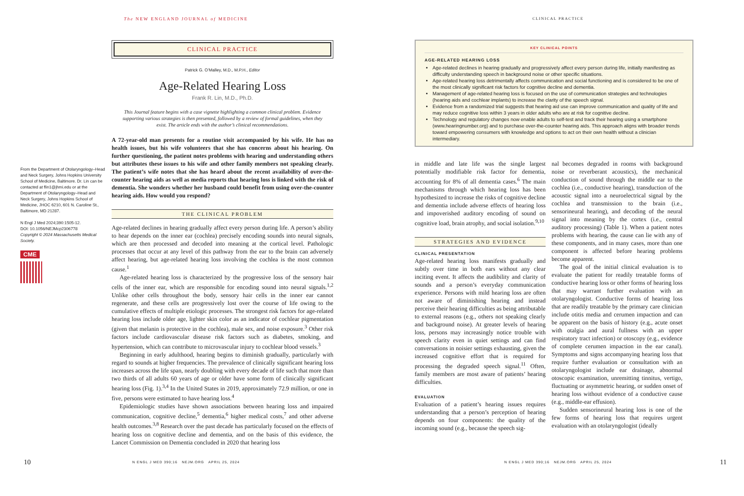The NEW ENGLAND JOURNAL of MEDICINE
From the Department of Otolaryngology–Head and Neck Surgery, Johns Hopkins University School of Medicine, Baltimore. Dr. Lin can be contacted at flin1@jhmi.edu or at the Department of Otolaryngology–Head and Neck Surgery, Johns Hopkins School of Medicine, JHOC 6210, 601 N. Caroline St., Baltimore, MD 21287.
N Engl J Med 2024;390:1505-12.
DOI: 10.1056/NEJMcp2306778
Copyright © 2024 Massachusetts Medical Society.
CME
CLINICAL PRACTICE
Patrick G. O’Malley, M.D., M.P.H., Editor
Age-Related Hearing Loss
Frank R. Lin, M.D., Ph.D.
This Journal feature begins with a case vignette highlighting a common clinical problem. Evidence supporting various strategies is then presented, followed by a review of formal guidelines, when they exist. The article ends with the author’s clinical recommendations.
A 72-year-old man presents for a routine visit accompanied by his wife. He has no health issues, but his wife volunteers that she has concerns about his hearing. On further questioning, the patient notes problems with hearing and understanding others but attributes these issues to his wife and other family members not speaking clearly. The patient’s wife notes that she has heard about the recent availability of over-the-counter hearing aids as well as media reports that hearing loss is linked with the risk of dementia. She wonders whether her husband could benefit from using over-the-counter hearing aids. How would you respond?
THE CLINICAL PROBLEM
Age-related declines in hearing gradually affect every person during life. A person’s ability to hear depends on the inner ear (cochlea) precisely encoding sounds into neural signals, which are then processed and decoded into meaning at the cortical level. Pathologic processes that occur at any level of this pathway from the ear to the brain can adversely affect hearing, but age-related hearing loss involving the cochlea is the most common cause.<sup>1</sup>
Age-related hearing loss is characterized by the progressive loss of the sensory hair cells of the inner ear, which are responsible for encoding sound into neural signals.<sup>1,2</sup> Unlike other cells throughout the body, sensory hair cells in the inner ear cannot regenerate, and these cells are progressively lost over the course of life owing to the cumulative effects of multiple etiologic processes. The strongest risk factors for age-related hearing loss include older age, lighter skin color as an indicator of cochlear pigmentation (given that melanin is protective in the cochlea), male sex, and noise exposure.<sup>3</sup> Other risk factors include cardiovascular disease risk factors such as diabetes, smoking, and hypertension, which can contribute to microvascular injury to cochlear blood vessels.<sup>3</sup>
Beginning in early adulthood, hearing begins to diminish gradually, particularly with regard to sounds at higher frequencies. The prevalence of clinically significant hearing loss increases across the life span, nearly doubling with every decade of life such that more than two thirds of all adults 60 years of age or older have some form of clinically significant hearing loss (Fig. 1).<sup>3,4</sup> In the United States in 2019, approximately 72.9 million, or one in five, persons were estimated to have hearing loss.<sup>4</sup>
Epidemiologic studies have shown associations between hearing loss and impaired communication, cognitive decline,<sup>5</sup> dementia,<sup>6</sup> higher medical costs,<sup>7</sup> and other adverse health outcomes.<sup>3,8</sup> Research over the past decade has particularly focused on the effects of hearing loss on cognitive decline and dementia, and on the basis of this evidence, the Lancet Commission on Dementia concluded in 2020 that hearing loss
10
N ENGL J MED 390;16 NEJM.ORG APRIL 25, 2024
CLINICAL PRACTICE
KEY CLINICAL POINTS
AGE-RELATED HEARING LOSS
Age-related declines in hearing gradually and progressively affect every person during life, initially manifesting as difficulty understanding speech in background noise or other specific situations.
Age-related hearing loss detrimentally affects communication and social functioning and is considered to be one of the most clinically significant risk factors for cognitive decline and dementia.
Management of age-related hearing loss is focused on the use of communication strategies and technologies (hearing aids and cochlear implants) to increase the clarity of the speech signal.
Evidence from a randomized trial suggests that hearing aid use can improve communication and quality of life and may reduce cognitive loss within 3 years in older adults who are at risk for cognitive decline.
Technology and regulatory changes now enable adults to self-test and track their hearing using a smartphone (www.hearingnumber.org) and to purchase over-the-counter hearing aids. This approach aligns with broader trends toward empowering consumers with knowledge and options to act on their own health without a clinician intermediary.
in middle and late life was the single largest potentially modifiable risk factor for dementia, accounting for 8% of all dementia cases.<sup>6</sup> The main mechanisms through which hearing loss has been hypothesized to increase the risks of cognitive decline and dementia include adverse effects of hearing loss and impoverished auditory encoding of sound on cognitive load, brain atrophy, and social isolation.<sup>9,10</sup>
STRATEGIES AND EVIDENCE
CLINICAL PRESENTATION
Age-related hearing loss manifests gradually and subtly over time in both ears without any clear inciting event. It affects the audibility and clarity of sounds and a person’s everyday communication experience. Persons with mild hearing loss are often not aware of diminishing hearing and instead perceive their hearing difficulties as being attributable to external reasons (e.g., others not speaking clearly and background noise). At greater levels of hearing loss, persons may increasingly notice trouble with speech clarity even in quiet settings and can find conversations in noisier settings exhausting, given the increased cognitive effort that is required for processing the degraded speech signal.<sup>11</sup> Often, family members are most aware of patients’ hearing difficulties.
EVALUATION
Evaluation of a patient’s hearing issues requires understanding that a person’s perception of hearing depends on four components: the quality of the incoming sound (e.g., because the speech sig-
nal becomes degraded in rooms with background noise or reverberant acoustics), the mechanical conduction of sound through the middle ear to the cochlea (i.e., conductive hearing), transduction of the acoustic signal into a neuroelectrical signal by the cochlea and transmission to the brain (i.e., sensorineural hearing), and decoding of the neural signal into meaning by the cortex (i.e., central auditory processing) (Table 1). When a patient notes problems with hearing, the cause can lie with any of these components, and in many cases, more than one component is affected before hearing problems become apparent.
The goal of the initial clinical evaluation is to evaluate the patient for readily treatable forms of conductive hearing loss or other forms of hearing loss that may warrant further evaluation with an otolaryngologist. Conductive forms of hearing loss that are readily treatable by the primary care clinician include otitis media and cerumen impaction and can be apparent on the basis of history (e.g., acute onset with otalgia and aural fullness with an upper respiratory tract infection) or otoscopy (e.g., evidence of complete cerumen impaction in the ear canal). Symptoms and signs accompanying hearing loss that require further evaluation or consultation with an otolaryngologist include ear drainage, abnormal otoscopic examination, unremitting tinnitus, vertigo, fluctuating or asymmetric hearing, or sudden onset of hearing loss without evidence of a conductive cause (e.g., middle-ear effusion).
Sudden sensorineural hearing loss is one of the few forms of hearing loss that requires urgent evaluation with an otolaryngologist (ideally
N ENGL J MED 390;16 NEJM.ORG APRIL 25, 2024
11